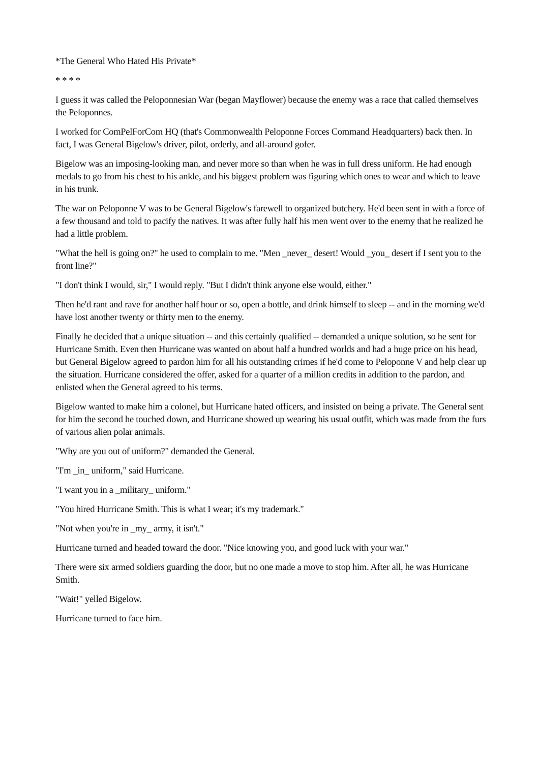*The General Who Hated His Private*
* * * *
I guess it was called the Peloponnesian War (began Mayflower) because the enemy was a race that called themselves the Peloponnes.
I worked for ComPelForCom HQ (that's Commonwealth Peloponne Forces Command Headquarters) back then. In fact, I was General Bigelow's driver, pilot, orderly, and all-around gofer.
Bigelow was an imposing-looking man, and never more so than when he was in full dress uniform. He had enough medals to go from his chest to his ankle, and his biggest problem was figuring which ones to wear and which to leave in his trunk.
The war on Peloponne V was to be General Bigelow's farewell to organized butchery. He'd been sent in with a force of a few thousand and told to pacify the natives. It was after fully half his men went over to the enemy that he realized he had a little problem.
"What the hell is going on?" he used to complain to me. "Men _never_ desert! Would _you_ desert if I sent you to the front line?"
"I don't think I would, sir," I would reply. "But I didn't think anyone else would, either."
Then he'd rant and rave for another half hour or so, open a bottle, and drink himself to sleep -- and in the morning we'd have lost another twenty or thirty men to the enemy.
Finally he decided that a unique situation -- and this certainly qualified -- demanded a unique solution, so he sent for Hurricane Smith. Even then Hurricane was wanted on about half a hundred worlds and had a huge price on his head, but General Bigelow agreed to pardon him for all his outstanding crimes if he'd come to Peloponne V and help clear up the situation. Hurricane considered the offer, asked for a quarter of a million credits in addition to the pardon, and enlisted when the General agreed to his terms.
Bigelow wanted to make him a colonel, but Hurricane hated officers, and insisted on being a private. The General sent for him the second he touched down, and Hurricane showed up wearing his usual outfit, which was made from the furs of various alien polar animals.
"Why are you out of uniform?" demanded the General.
"I'm _in_ uniform," said Hurricane.
"I want you in a _military_ uniform."
"You hired Hurricane Smith. This is what I wear; it's my trademark."
"Not when you're in _my_ army, it isn't."
Hurricane turned and headed toward the door. "Nice knowing you, and good luck with your war."
There were six armed soldiers guarding the door, but no one made a move to stop him. After all, he was Hurricane Smith.
"Wait!" yelled Bigelow.
Hurricane turned to face him.